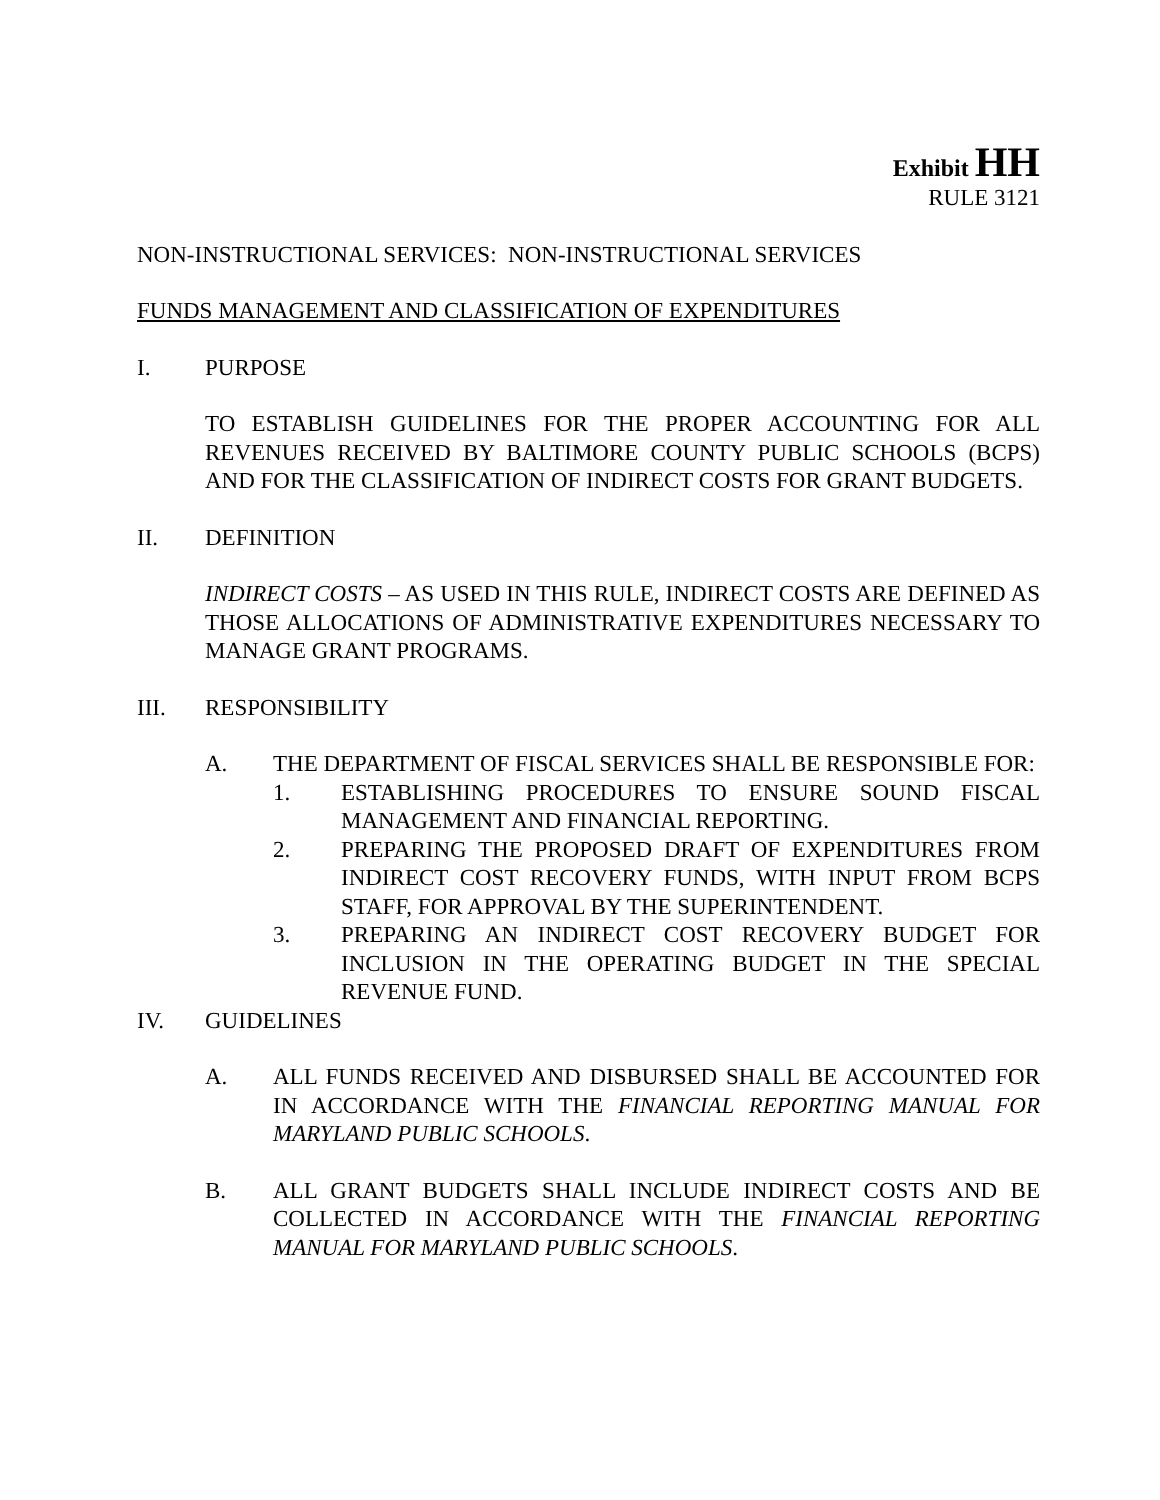Exhibit HH
RULE 3121
NON-INSTRUCTIONAL SERVICES: NON-INSTRUCTIONAL SERVICES
FUNDS MANAGEMENT AND CLASSIFICATION OF EXPENDITURES
I. PURPOSE
TO ESTABLISH GUIDELINES FOR THE PROPER ACCOUNTING FOR ALL REVENUES RECEIVED BY BALTIMORE COUNTY PUBLIC SCHOOLS (BCPS) AND FOR THE CLASSIFICATION OF INDIRECT COSTS FOR GRANT BUDGETS.
II. DEFINITION
INDIRECT COSTS – AS USED IN THIS RULE, INDIRECT COSTS ARE DEFINED AS THOSE ALLOCATIONS OF ADMINISTRATIVE EXPENDITURES NECESSARY TO MANAGE GRANT PROGRAMS.
III. RESPONSIBILITY
A. THE DEPARTMENT OF FISCAL SERVICES SHALL BE RESPONSIBLE FOR:
1. ESTABLISHING PROCEDURES TO ENSURE SOUND FISCAL MANAGEMENT AND FINANCIAL REPORTING.
2. PREPARING THE PROPOSED DRAFT OF EXPENDITURES FROM INDIRECT COST RECOVERY FUNDS, WITH INPUT FROM BCPS STAFF, FOR APPROVAL BY THE SUPERINTENDENT.
3. PREPARING AN INDIRECT COST RECOVERY BUDGET FOR INCLUSION IN THE OPERATING BUDGET IN THE SPECIAL REVENUE FUND.
IV. GUIDELINES
A. ALL FUNDS RECEIVED AND DISBURSED SHALL BE ACCOUNTED FOR IN ACCORDANCE WITH THE FINANCIAL REPORTING MANUAL FOR MARYLAND PUBLIC SCHOOLS.
B. ALL GRANT BUDGETS SHALL INCLUDE INDIRECT COSTS AND BE COLLECTED IN ACCORDANCE WITH THE FINANCIAL REPORTING MANUAL FOR MARYLAND PUBLIC SCHOOLS.